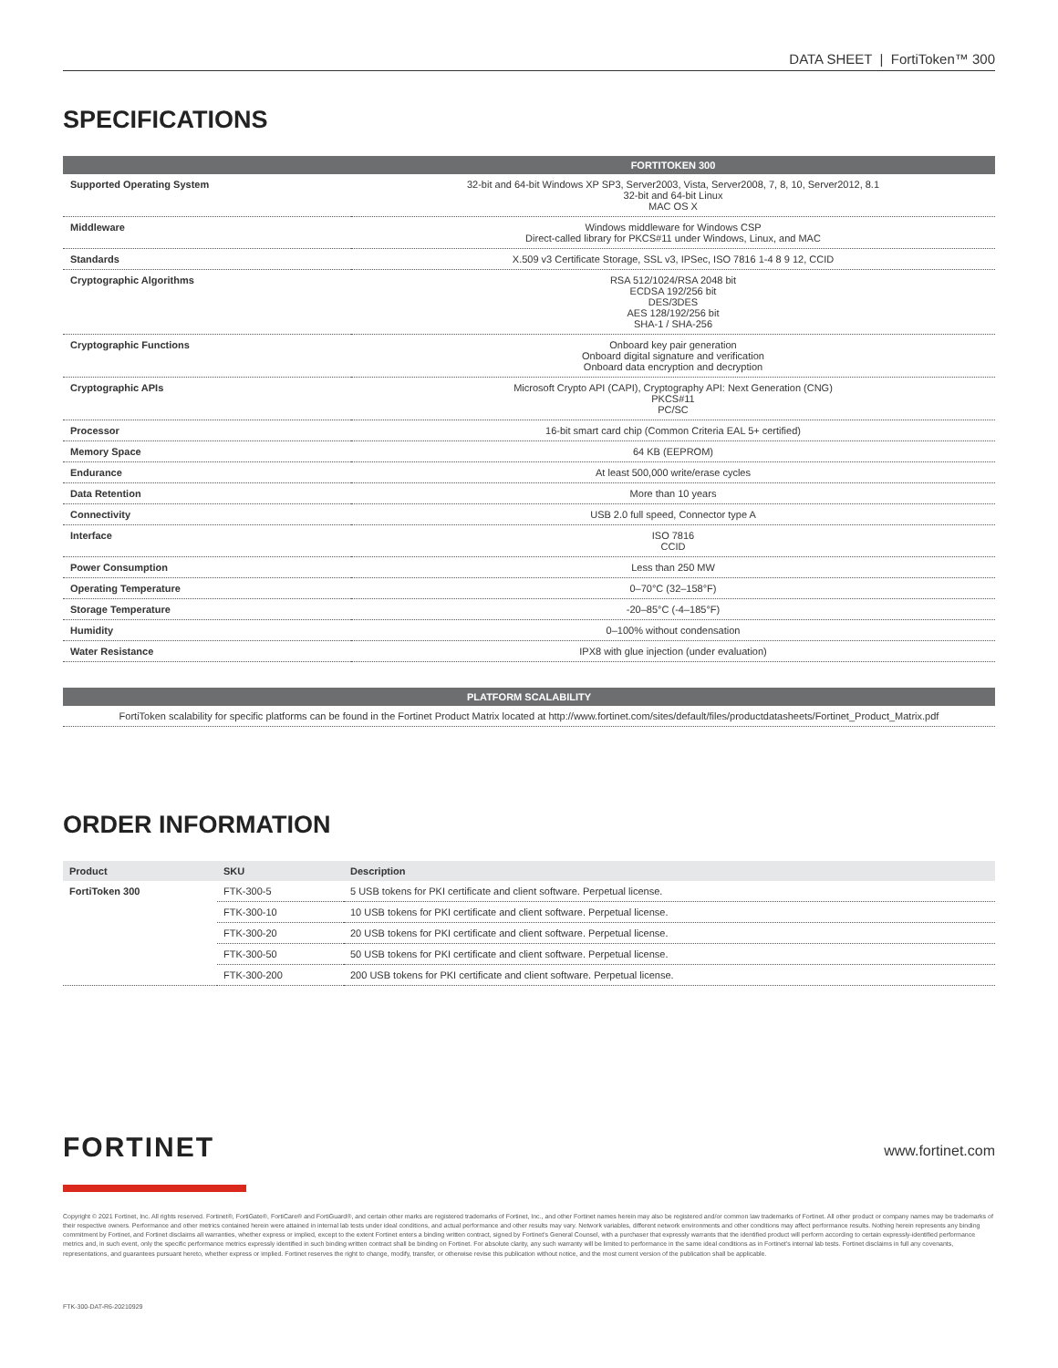DATA SHEET | FortiToken™ 300
SPECIFICATIONS
| | FORTITOKEN 300 |
| --- | --- |
| Supported Operating System | 32-bit and 64-bit Windows XP SP3, Server2003, Vista, Server2008, 7, 8, 10, Server2012, 8.1 32-bit and 64-bit Linux MAC OS X |
| Middleware | Windows middleware for Windows CSP Direct-called library for PKCS#11 under Windows, Linux, and MAC |
| Standards | X.509 v3 Certificate Storage, SSL v3, IPSec, ISO 7816 1-4 8 9 12, CCID |
| Cryptographic Algorithms | RSA 512/1024/RSA 2048 bit ECDSA 192/256 bit DES/3DES AES 128/192/256 bit SHA-1 / SHA-256 |
| Cryptographic Functions | Onboard key pair generation Onboard digital signature and verification Onboard data encryption and decryption |
| Cryptographic APIs | Microsoft Crypto API (CAPI), Cryptography API: Next Generation (CNG) PKCS#11 PC/SC |
| Processor | 16-bit smart card chip (Common Criteria EAL 5+ certified) |
| Memory Space | 64 KB (EEPROM) |
| Endurance | At least 500,000 write/erase cycles |
| Data Retention | More than 10 years |
| Connectivity | USB 2.0 full speed, Connector type A |
| Interface | ISO 7816 CCID |
| Power Consumption | Less than 250 MW |
| Operating Temperature | 0–70°C (32–158°F) |
| Storage Temperature | -20–85°C (-4–185°F) |
| Humidity | 0–100% without condensation |
| Water Resistance | IPX8 with glue injection (under evaluation) |
| PLATFORM SCALABILITY |
| --- |
| FortiToken scalability for specific platforms can be found in the Fortinet Product Matrix located at http://www.fortinet.com/sites/default/files/productdatasheets/Fortinet_Product_Matrix.pdf |
ORDER INFORMATION
| Product | SKU | Description |
| --- | --- | --- |
| FortiToken 300 | FTK-300-5 | 5 USB tokens for PKI certificate and client software. Perpetual license. |
| | FTK-300-10 | 10 USB tokens for PKI certificate and client software. Perpetual license. |
| | FTK-300-20 | 20 USB tokens for PKI certificate and client software. Perpetual license. |
| | FTK-300-50 | 50 USB tokens for PKI certificate and client software. Perpetual license. |
| | FTK-300-200 | 200 USB tokens for PKI certificate and client software. Perpetual license. |
FORTINET
www.fortinet.com
Copyright © 2021 Fortinet, Inc. All rights reserved. Fortinet®, FortiGate®, FortiCare® and FortiGuard®, and certain other marks are registered trademarks of Fortinet, Inc., and other Fortinet names herein may also be registered and/or common law trademarks of Fortinet. All other product or company names may be trademarks of their respective owners. Performance and other metrics contained herein were attained in internal lab tests under ideal conditions, and actual performance and other results may vary. Network variables, different network environments and other conditions may affect performance results. Nothing herein represents any binding commitment by Fortinet, and Fortinet disclaims all warranties, whether express or implied, except to the extent Fortinet enters a binding written contract, signed by Fortinet's General Counsel, with a purchaser that expressly warrants that the identified product will perform according to certain expressly-identified performance metrics and, in such event, only the specific performance metrics expressly identified in such binding written contract shall be binding on Fortinet. For absolute clarity, any such warranty will be limited to performance in the same ideal conditions as in Fortinet's internal lab tests. Fortinet disclaims in full any covenants, representations, and guarantees pursuant hereto, whether express or implied. Fortinet reserves the right to change, modify, transfer, or otherwise revise this publication without notice, and the most current version of the publication shall be applicable.
FTK-300-DAT-R6-20210929